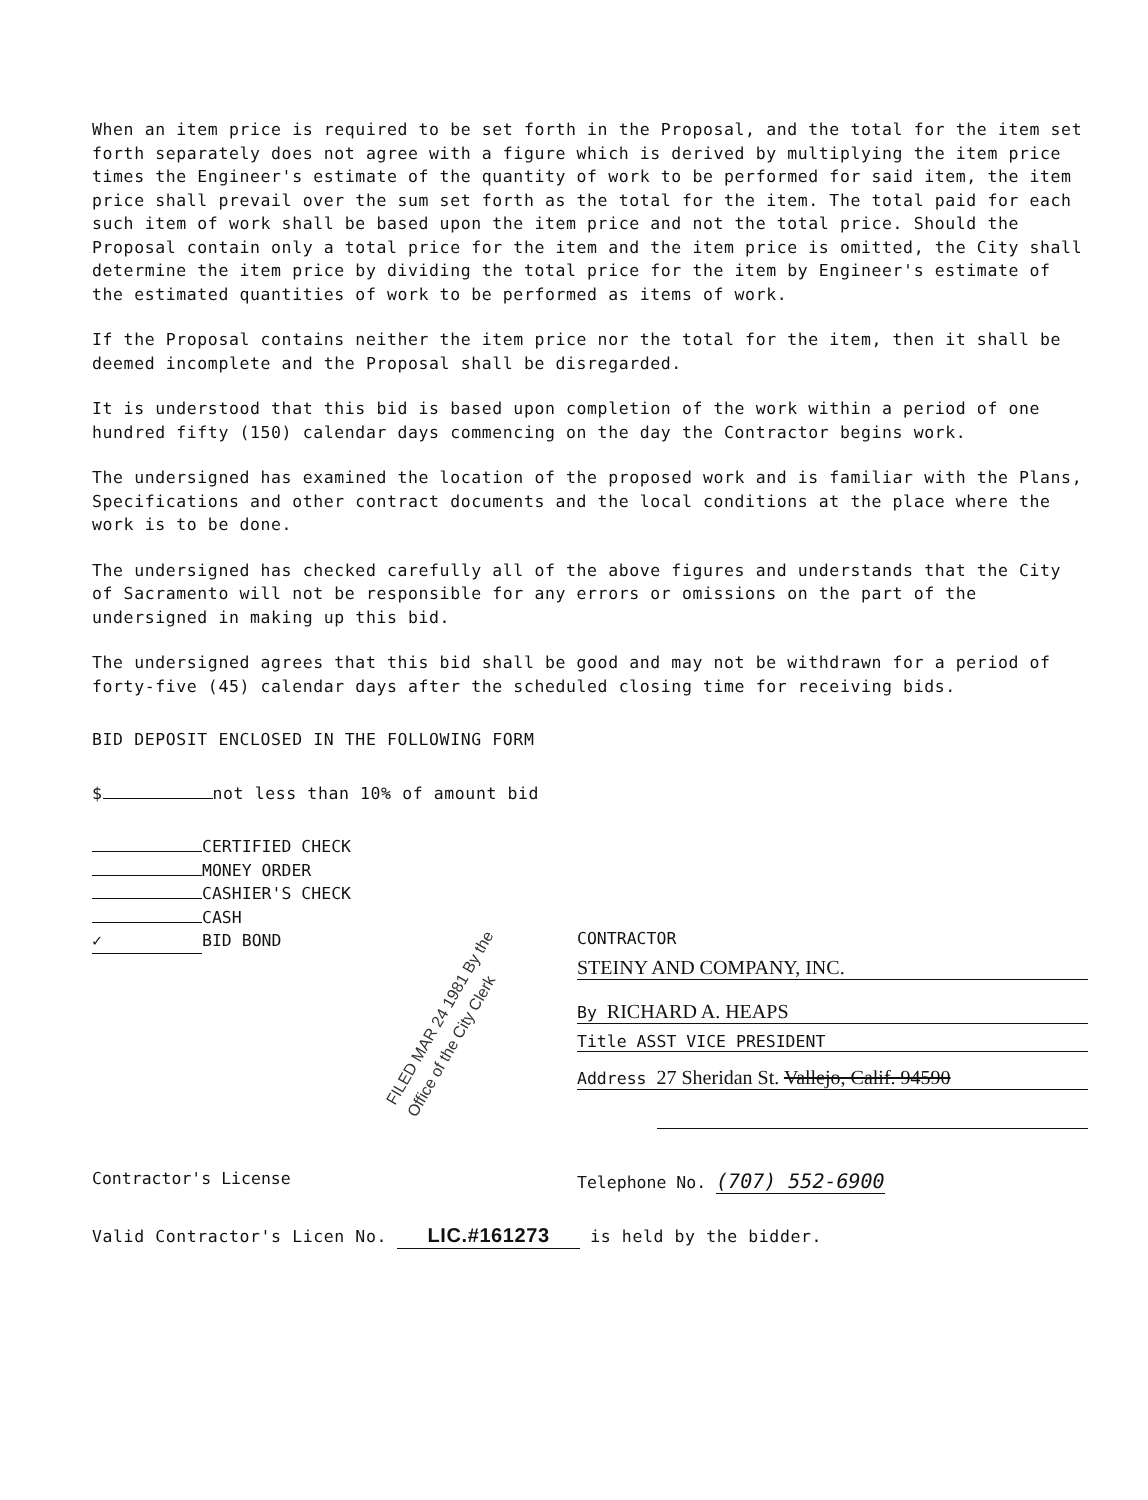When an item price is required to be set forth in the Proposal, and the total for the item set forth separately does not agree with a figure which is derived by multiplying the item price times the Engineer's estimate of the quantity of work to be performed for said item, the item price shall prevail over the sum set forth as the total for the item. The total paid for each such item of work shall be based upon the item price and not the total price. Should the Proposal contain only a total price for the item and the item price is omitted, the City shall determine the item price by dividing the total price for the item by Engineer's estimate of the estimated quantities of work to be performed as items of work.
If the Proposal contains neither the item price nor the total for the item, then it shall be deemed incomplete and the Proposal shall be disregarded.
It is understood that this bid is based upon completion of the work within a period of one hundred fifty (150) calendar days commencing on the day the Contractor begins work.
The undersigned has examined the location of the proposed work and is familiar with the Plans, Specifications and other contract documents and the local conditions at the place where the work is to be done.
The undersigned has checked carefully all of the above figures and understands that the City of Sacramento will not be responsible for any errors or omissions on the part of the undersigned in making up this bid.
The undersigned agrees that this bid shall be good and may not be withdrawn for a period of forty-five (45) calendar days after the scheduled closing time for receiving bids.
BID DEPOSIT ENCLOSED IN THE FOLLOWING FORM
$ not less than 10% of amount bid
CERTIFIED CHECK
MONEY ORDER
CASHIER'S CHECK
CASH
✓ BID BOND
FILED MAR 24 1981 By the Office of the City Clerk
CONTRACTOR
STEINY AND COMPANY, INC.
By RICHARD A. HEAPS
Title ASST VICE PRESIDENT
Address 27 Sheridan St. Vallejo, Calif. 94590
Contractor's License Telephone No. (707) 552-6900
Valid Contractor's Licen No. LIC.#161273 is held by the bidder.